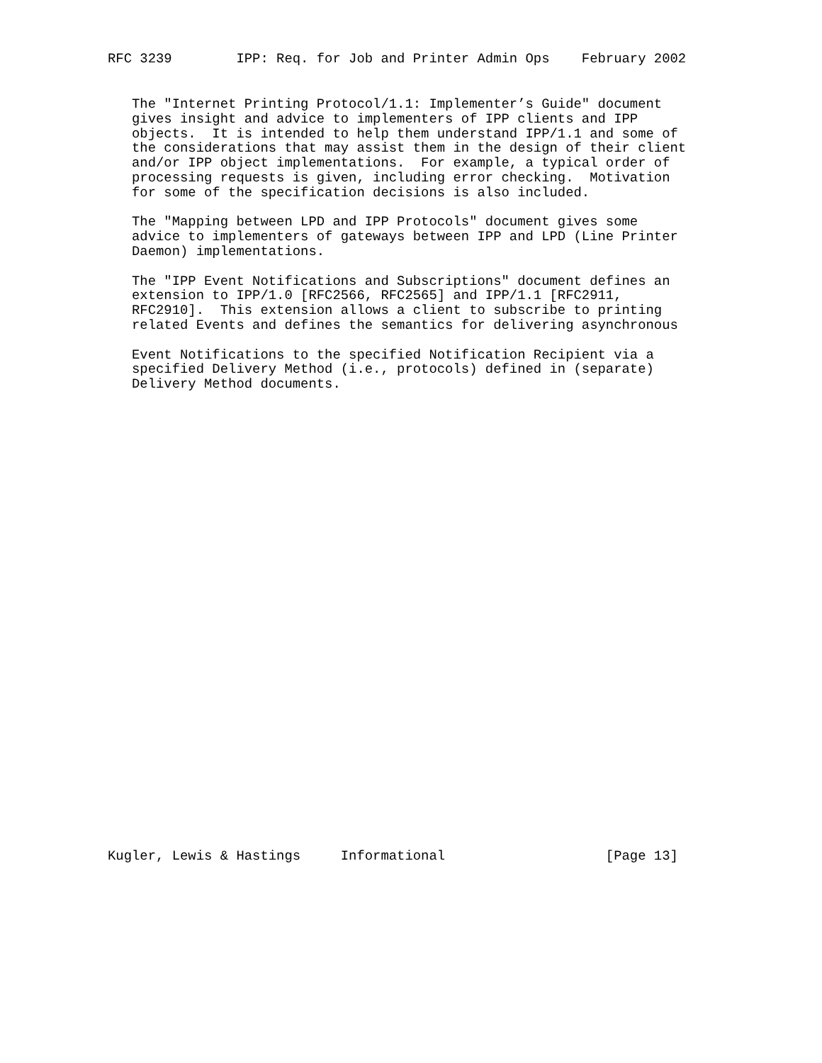RFC 3239        IPP: Req. for Job and Printer Admin Ops    February 2002
   The "Internet Printing Protocol/1.1: Implementer’s Guide" document
   gives insight and advice to implementers of IPP clients and IPP
   objects.  It is intended to help them understand IPP/1.1 and some of
   the considerations that may assist them in the design of their client
   and/or IPP object implementations.  For example, a typical order of
   processing requests is given, including error checking.  Motivation
   for some of the specification decisions is also included.

   The "Mapping between LPD and IPP Protocols" document gives some
   advice to implementers of gateways between IPP and LPD (Line Printer
   Daemon) implementations.

   The "IPP Event Notifications and Subscriptions" document defines an
   extension to IPP/1.0 [RFC2566, RFC2565] and IPP/1.1 [RFC2911,
   RFC2910].  This extension allows a client to subscribe to printing
   related Events and defines the semantics for delivering asynchronous

   Event Notifications to the specified Notification Recipient via a
   specified Delivery Method (i.e., protocols) defined in (separate)
   Delivery Method documents.
Kugler, Lewis & Hastings     Informational                    [Page 13]